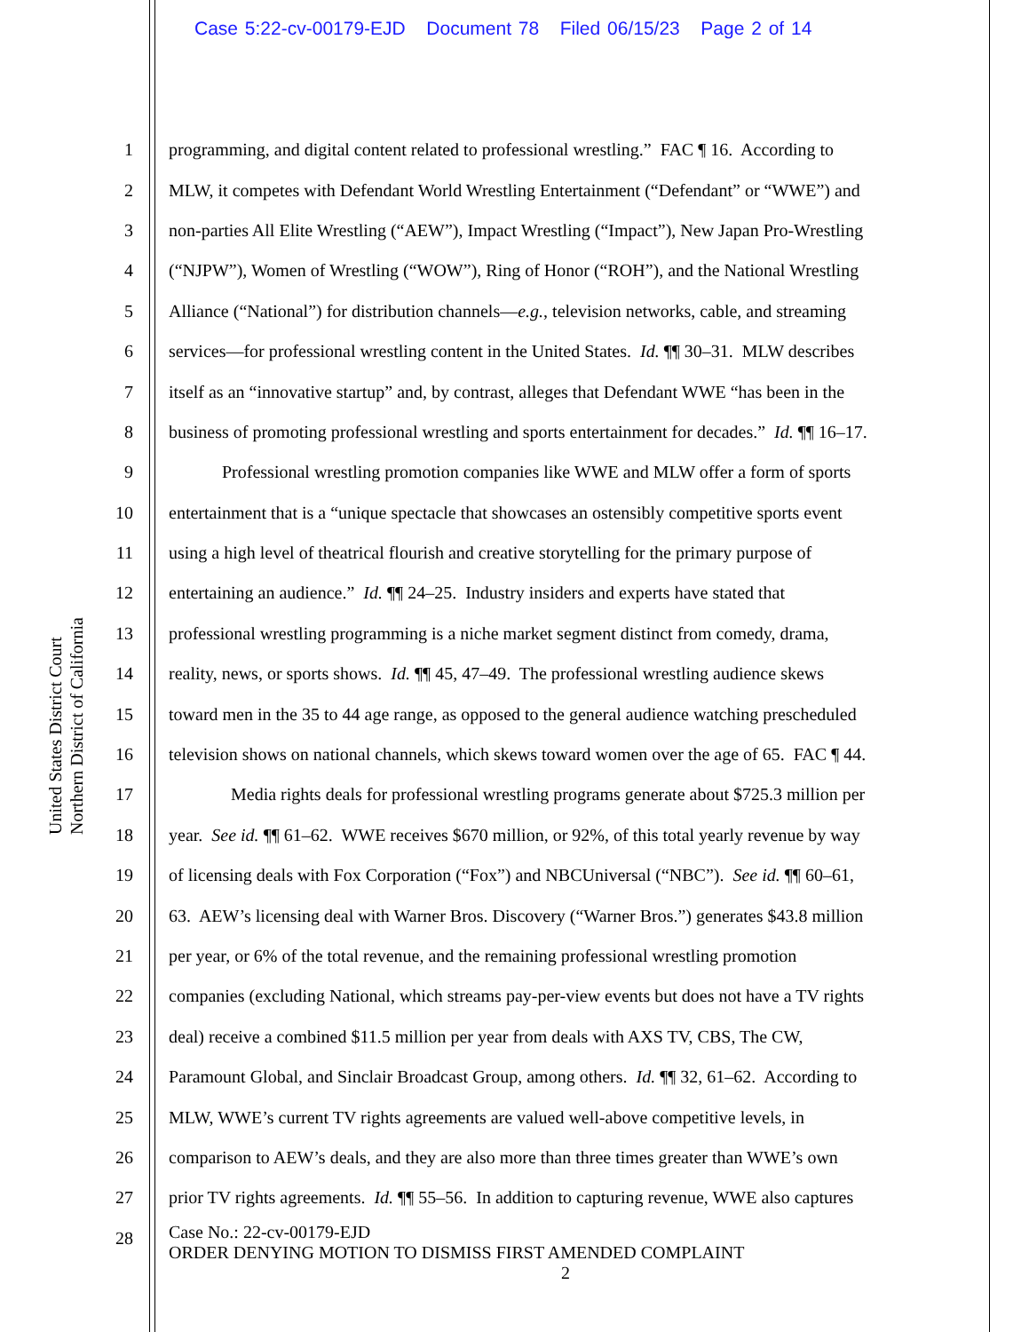Case 5:22-cv-00179-EJD Document 78 Filed 06/15/23 Page 2 of 14
United States District Court
Northern District of California
1 programming, and digital content related to professional wrestling.” FAC ¶ 16. According to
2 MLW, it competes with Defendant World Wrestling Entertainment (“Defendant” or “WWE”) and
3 non-parties All Elite Wrestling (“AEW”), Impact Wrestling (“Impact”), New Japan Pro-Wrestling
4 (“NJPW”), Women of Wrestling (“WOW”), Ring of Honor (“ROH”), and the National Wrestling
5 Alliance (“National”) for distribution channels—e.g., television networks, cable, and streaming
6 services—for professional wrestling content in the United States. Id. ¶¶ 30–31. MLW describes
7 itself as an “innovative startup” and, by contrast, alleges that Defendant WWE “has been in the
8 business of promoting professional wrestling and sports entertainment for decades.” Id. ¶¶ 16–17.
9 Professional wrestling promotion companies like WWE and MLW offer a form of sports
10 entertainment that is a “unique spectacle that showcases an ostensibly competitive sports event
11 using a high level of theatrical flourish and creative storytelling for the primary purpose of
12 entertaining an audience.” Id. ¶¶ 24–25. Industry insiders and experts have stated that
13 professional wrestling programming is a niche market segment distinct from comedy, drama,
14 reality, news, or sports shows. Id. ¶¶ 45, 47–49. The professional wrestling audience skews
15 toward men in the 35 to 44 age range, as opposed to the general audience watching prescheduled
16 television shows on national channels, which skews toward women over the age of 65. FAC ¶ 44.
17 Media rights deals for professional wrestling programs generate about $725.3 million per
18 year. See id. ¶¶ 61–62. WWE receives $670 million, or 92%, of this total yearly revenue by way
19 of licensing deals with Fox Corporation (“Fox”) and NBCUniversal (“NBC”). See id. ¶¶ 60–61,
20 63. AEW’s licensing deal with Warner Bros. Discovery (“Warner Bros.”) generates $43.8 million
21 per year, or 6% of the total revenue, and the remaining professional wrestling promotion
22 companies (excluding National, which streams pay-per-view events but does not have a TV rights
23 deal) receive a combined $11.5 million per year from deals with AXS TV, CBS, The CW,
24 Paramount Global, and Sinclair Broadcast Group, among others. Id. ¶¶ 32, 61–62. According to
25 MLW, WWE’s current TV rights agreements are valued well-above competitive levels, in
26 comparison to AEW’s deals, and they are also more than three times greater than WWE’s own
27 prior TV rights agreements. Id. ¶¶ 55–56. In addition to capturing revenue, WWE also captures
28
Case No.: 22-cv-00179-EJD
ORDER DENYING MOTION TO DISMISS FIRST AMENDED COMPLAINT
2